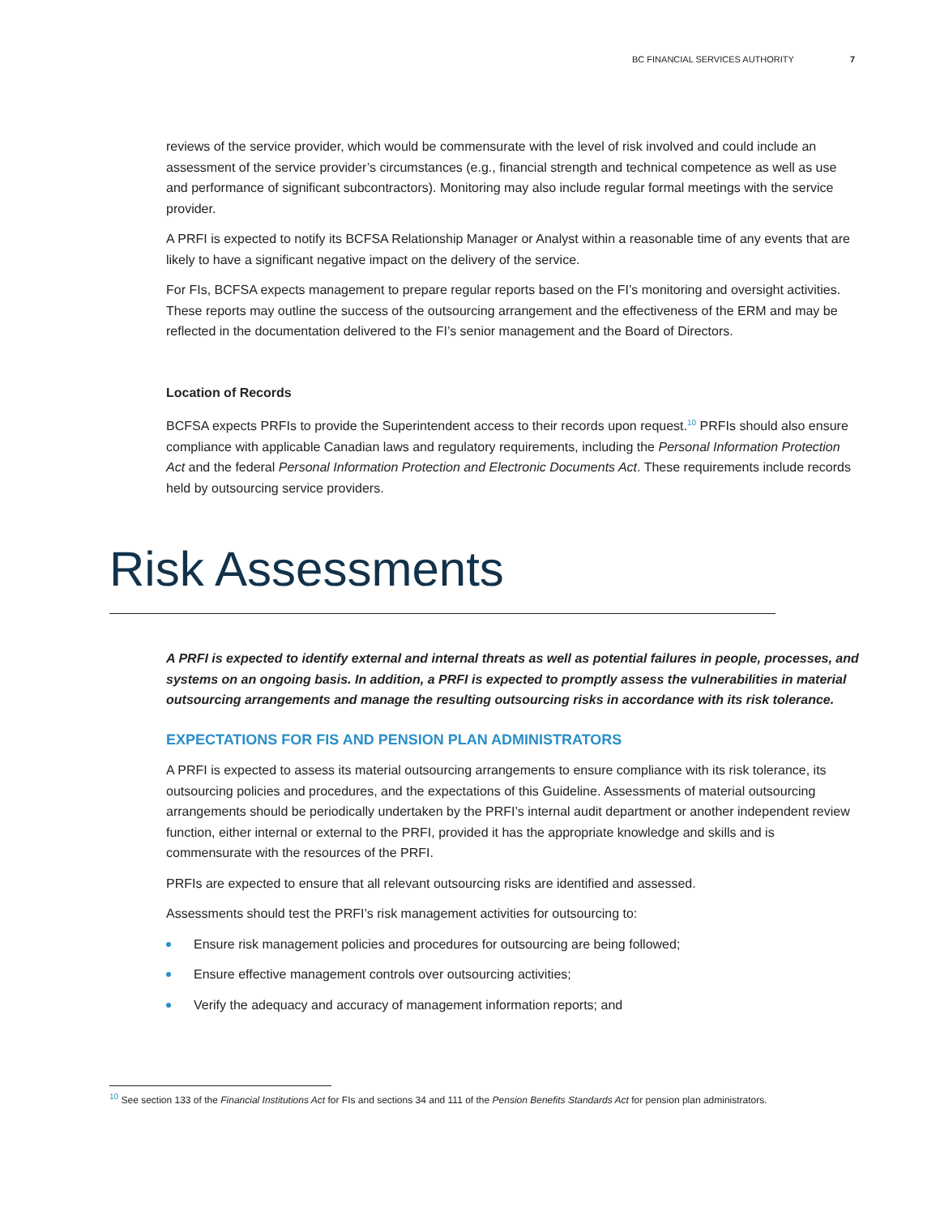BC FINANCIAL SERVICES AUTHORITY 7
reviews of the service provider, which would be commensurate with the level of risk involved and could include an assessment of the service provider’s circumstances (e.g., financial strength and technical competence as well as use and performance of significant subcontractors). Monitoring may also include regular formal meetings with the service provider.
A PRFI is expected to notify its BCFSA Relationship Manager or Analyst within a reasonable time of any events that are likely to have a significant negative impact on the delivery of the service.
For FIs, BCFSA expects management to prepare regular reports based on the FI’s monitoring and oversight activities. These reports may outline the success of the outsourcing arrangement and the effectiveness of the ERM and may be reflected in the documentation delivered to the FI’s senior management and the Board of Directors.
Location of Records
BCFSA expects PRFIs to provide the Superintendent access to their records upon request.<sup>10</sup> PRFIs should also ensure compliance with applicable Canadian laws and regulatory requirements, including the Personal Information Protection Act and the federal Personal Information Protection and Electronic Documents Act. These requirements include records held by outsourcing service providers.
Risk Assessments
A PRFI is expected to identify external and internal threats as well as potential failures in people, processes, and systems on an ongoing basis. In addition, a PRFI is expected to promptly assess the vulnerabilities in material outsourcing arrangements and manage the resulting outsourcing risks in accordance with its risk tolerance.
EXPECTATIONS FOR FIS AND PENSION PLAN ADMINISTRATORS
A PRFI is expected to assess its material outsourcing arrangements to ensure compliance with its risk tolerance, its outsourcing policies and procedures, and the expectations of this Guideline. Assessments of material outsourcing arrangements should be periodically undertaken by the PRFI’s internal audit department or another independent review function, either internal or external to the PRFI, provided it has the appropriate knowledge and skills and is commensurate with the resources of the PRFI.
PRFIs are expected to ensure that all relevant outsourcing risks are identified and assessed.
Assessments should test the PRFI’s risk management activities for outsourcing to:
Ensure risk management policies and procedures for outsourcing are being followed;
Ensure effective management controls over outsourcing activities;
Verify the adequacy and accuracy of management information reports; and
<sup>10</sup> See section 133 of the Financial Institutions Act for FIs and sections 34 and 111 of the Pension Benefits Standards Act for pension plan administrators.